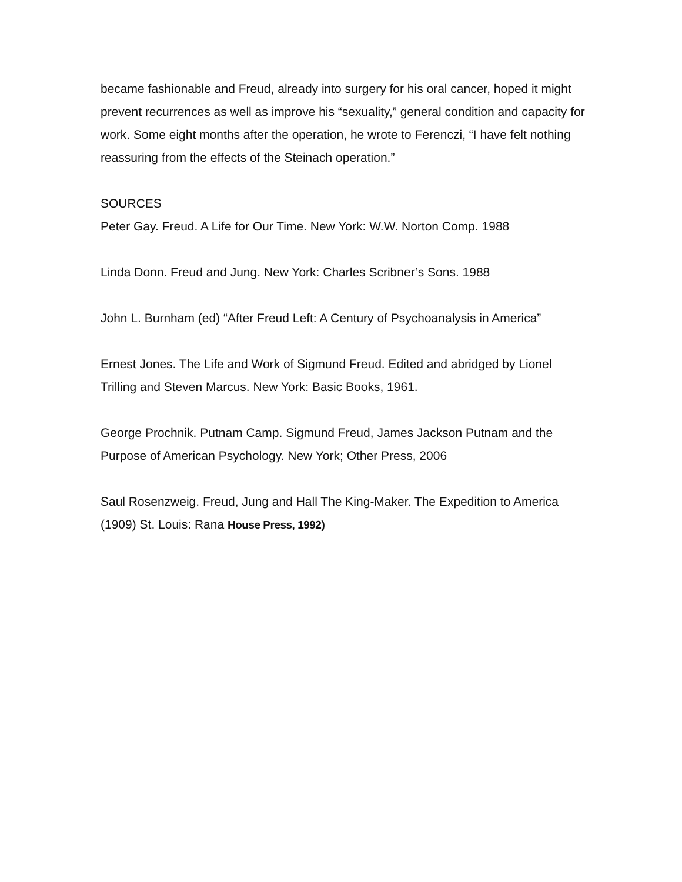became fashionable and Freud, already into surgery for his oral cancer, hoped it might prevent recurrences as well as improve his “sexuality,” general condition and capacity for work. Some eight months after the operation, he wrote to Ferenczi, “I have felt nothing reassuring from the effects of the Steinach operation.”
SOURCES
Peter Gay. Freud. A Life for Our Time. New York: W.W. Norton Comp. 1988
Linda Donn. Freud and Jung. New York: Charles Scribner’s Sons. 1988
John L. Burnham (ed) “After Freud Left: A Century of Psychoanalysis in America”
Ernest Jones. The Life and Work of Sigmund Freud. Edited and abridged by Lionel Trilling and Steven Marcus. New York: Basic Books, 1961.
George Prochnik. Putnam Camp. Sigmund Freud, James Jackson Putnam and the Purpose of American Psychology. New York; Other Press, 2006
Saul Rosenzweig. Freud, Jung and Hall The King-Maker. The Expedition to America (1909) St. Louis: Rana House Press, 1992)